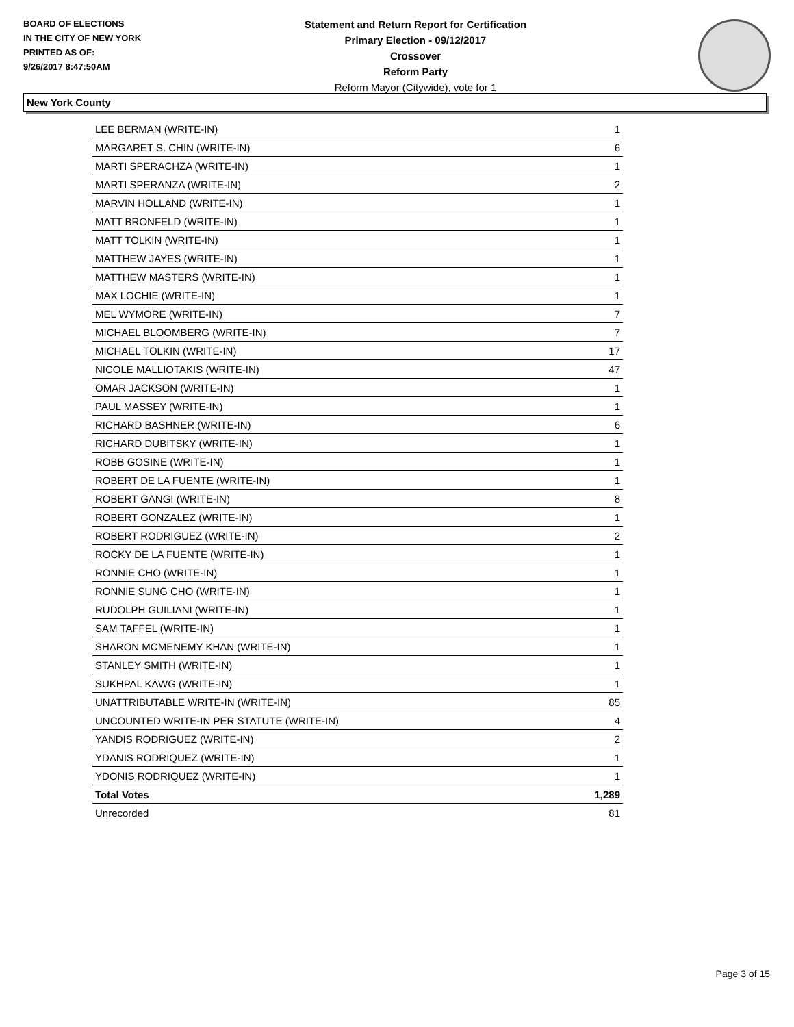BOARD OF ELECTIONS
IN THE CITY OF NEW YORK
PRINTED AS OF:
9/26/2017 8:47:50AM
Statement and Return Report for Certification
Primary Election - 09/12/2017
Crossover
Reform Party
Reform Mayor (Citywide), vote for 1
New York County
| LEE BERMAN (WRITE-IN) | 1 |
| MARGARET S. CHIN (WRITE-IN) | 6 |
| MARTI SPERACHZA (WRITE-IN) | 1 |
| MARTI SPERANZA (WRITE-IN) | 2 |
| MARVIN HOLLAND (WRITE-IN) | 1 |
| MATT BRONFELD (WRITE-IN) | 1 |
| MATT TOLKIN (WRITE-IN) | 1 |
| MATTHEW JAYES (WRITE-IN) | 1 |
| MATTHEW MASTERS (WRITE-IN) | 1 |
| MAX LOCHIE (WRITE-IN) | 1 |
| MEL WYMORE (WRITE-IN) | 7 |
| MICHAEL BLOOMBERG (WRITE-IN) | 7 |
| MICHAEL TOLKIN (WRITE-IN) | 17 |
| NICOLE MALLIOTAKIS (WRITE-IN) | 47 |
| OMAR JACKSON (WRITE-IN) | 1 |
| PAUL MASSEY (WRITE-IN) | 1 |
| RICHARD BASHNER (WRITE-IN) | 6 |
| RICHARD DUBITSKY (WRITE-IN) | 1 |
| ROBB GOSINE (WRITE-IN) | 1 |
| ROBERT DE LA FUENTE (WRITE-IN) | 1 |
| ROBERT GANGI (WRITE-IN) | 8 |
| ROBERT GONZALEZ (WRITE-IN) | 1 |
| ROBERT RODRIGUEZ (WRITE-IN) | 2 |
| ROCKY DE LA FUENTE (WRITE-IN) | 1 |
| RONNIE CHO (WRITE-IN) | 1 |
| RONNIE SUNG CHO (WRITE-IN) | 1 |
| RUDOLPH GUILIANI (WRITE-IN) | 1 |
| SAM TAFFEL (WRITE-IN) | 1 |
| SHARON MCMENEMY KHAN (WRITE-IN) | 1 |
| STANLEY SMITH (WRITE-IN) | 1 |
| SUKHPAL KAWG (WRITE-IN) | 1 |
| UNATTRIBUTABLE WRITE-IN (WRITE-IN) | 85 |
| UNCOUNTED WRITE-IN PER STATUTE (WRITE-IN) | 4 |
| YANDIS RODRIGUEZ (WRITE-IN) | 2 |
| YDANIS RODRIQUEZ (WRITE-IN) | 1 |
| YDONIS RODRIQUEZ (WRITE-IN) | 1 |
| Total Votes | 1,289 |
| Unrecorded | 81 |
Page 3 of 15